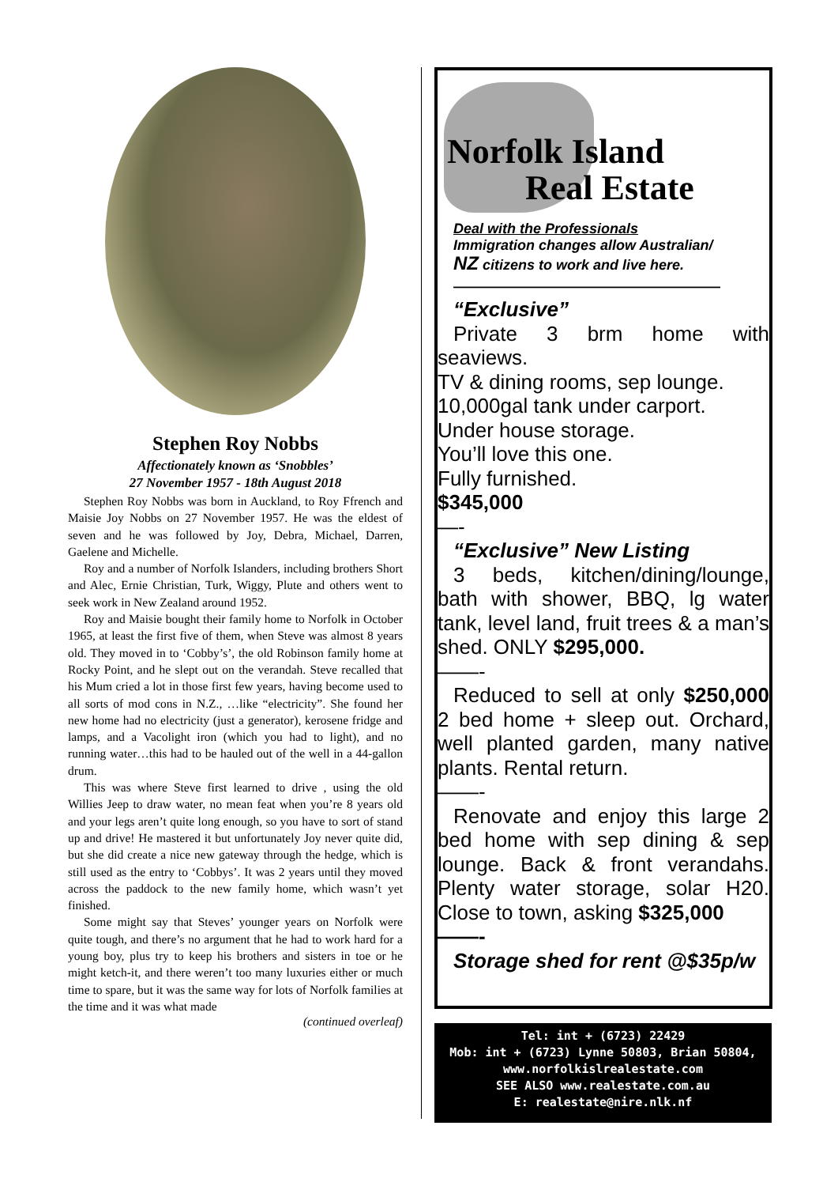Stephen Roy Nobbs
Affectionately known as ‘Snobbles’
27 November 1957 - 18th August 2018
Stephen Roy Nobbs was born in Auckland, to Roy Ffrench and Maisie Joy Nobbs on 27 November 1957. He was the eldest of seven and he was followed by Joy, Debra, Michael, Darren, Gaelene and Michelle.
Roy and a number of Norfolk Islanders, including brothers Short and Alec, Ernie Christian, Turk, Wiggy, Plute and others went to seek work in New Zealand around 1952.
Roy and Maisie bought their family home to Norfolk in October 1965, at least the first five of them, when Steve was almost 8 years old. They moved in to ‘Cobby’s’, the old Robinson family home at Rocky Point, and he slept out on the verandah. Steve recalled that his Mum cried a lot in those first few years, having become used to all sorts of mod cons in N.Z., …like “electricity”. She found her new home had no electricity (just a generator), kerosene fridge and lamps, and a Vacolight iron (which you had to light), and no running water…this had to be hauled out of the well in a 44-gallon drum.
This was where Steve first learned to drive , using the old Willies Jeep to draw water, no mean feat when you’re 8 years old and your legs aren’t quite long enough, so you have to sort of stand up and drive! He mastered it but unfortunately Joy never quite did, but she did create a nice new gateway through the hedge, which is still used as the entry to ‘Cobbys’. It was 2 years until they moved across the paddock to the new family home, which wasn’t yet finished.
Some might say that Steves’ younger years on Norfolk were quite tough, and there’s no argument that he had to work hard for a young boy, plus try to keep his brothers and sisters in toe or he might ketch-it, and there weren’t too many luxuries either or much time to spare, but it was the same way for lots of Norfolk families at the time and it was what made
(continued overleaf)
Norfolk Island
Real Estate
Deal with the Professionals
Immigration changes allow Australian/
NZ citizens to work and live here.
—————————————
“Exclusive”
Private 3 brm home with seaviews.
TV & dining rooms, sep lounge.
10,000gal tank under carport.
Under house storage.
You’ll love this one.
Fully furnished.
$345,000
—-
“Exclusive” New Listing
3 beds, kitchen/dining/lounge, bath with shower, BBQ, lg water tank, level land, fruit trees & a man’s shed. ONLY $295,000.
——-
Reduced to sell at only $250,000 2 bed home + sleep out. Orchard, well planted garden, many native plants. Rental return.
——-
Renovate and enjoy this large 2 bed home with sep dining & sep lounge. Back & front verandahs. Plenty water storage, solar H20. Close to town, asking $325,000
——-
Storage shed for rent @$35p/w
Tel: int + (6723) 22429
Mob: int + (6723) Lynne 50803, Brian 50804,
www.norfolkislrealestate.com
SEE ALSO www.realestate.com.au
E: realestate@nire.nlk.nf